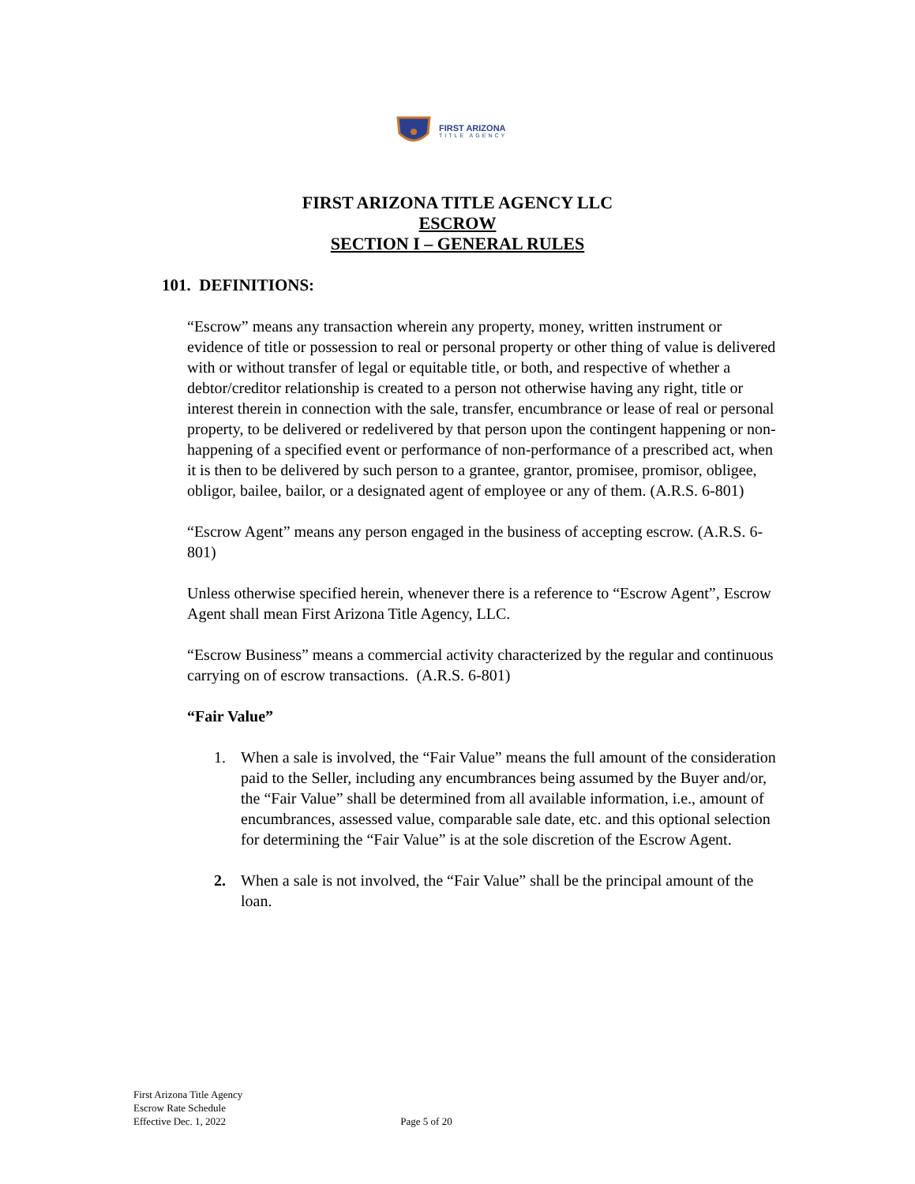FIRST ARIZONA
TITLE AGENCY
FIRST ARIZONA TITLE AGENCY LLC
ESCROW
SECTION I – GENERAL RULES
101. DEFINITIONS:
“Escrow” means any transaction wherein any property, money, written instrument or evidence of title or possession to real or personal property or other thing of value is delivered with or without transfer of legal or equitable title, or both, and respective of whether a debtor/creditor relationship is created to a person not otherwise having any right, title or interest therein in connection with the sale, transfer, encumbrance or lease of real or personal property, to be delivered or redelivered by that person upon the contingent happening or non-happening of a specified event or performance of non-performance of a prescribed act, when it is then to be delivered by such person to a grantee, grantor, promisee, promisor, obligee, obligor, bailee, bailor, or a designated agent of employee or any of them. (A.R.S. 6-801)
“Escrow Agent” means any person engaged in the business of accepting escrow. (A.R.S. 6-801)
Unless otherwise specified herein, whenever there is a reference to “Escrow Agent”, Escrow Agent shall mean First Arizona Title Agency, LLC.
“Escrow Business” means a commercial activity characterized by the regular and continuous carrying on of escrow transactions. (A.R.S. 6-801)
“Fair Value”
1. When a sale is involved, the “Fair Value” means the full amount of the consideration paid to the Seller, including any encumbrances being assumed by the Buyer and/or, the “Fair Value” shall be determined from all available information, i.e., amount of encumbrances, assessed value, comparable sale date, etc. and this optional selection for determining the “Fair Value” is at the sole discretion of the Escrow Agent.
2. When a sale is not involved, the “Fair Value” shall be the principal amount of the loan.
First Arizona Title Agency
Escrow Rate Schedule
Effective Dec. 1, 2022
Page 5 of 20